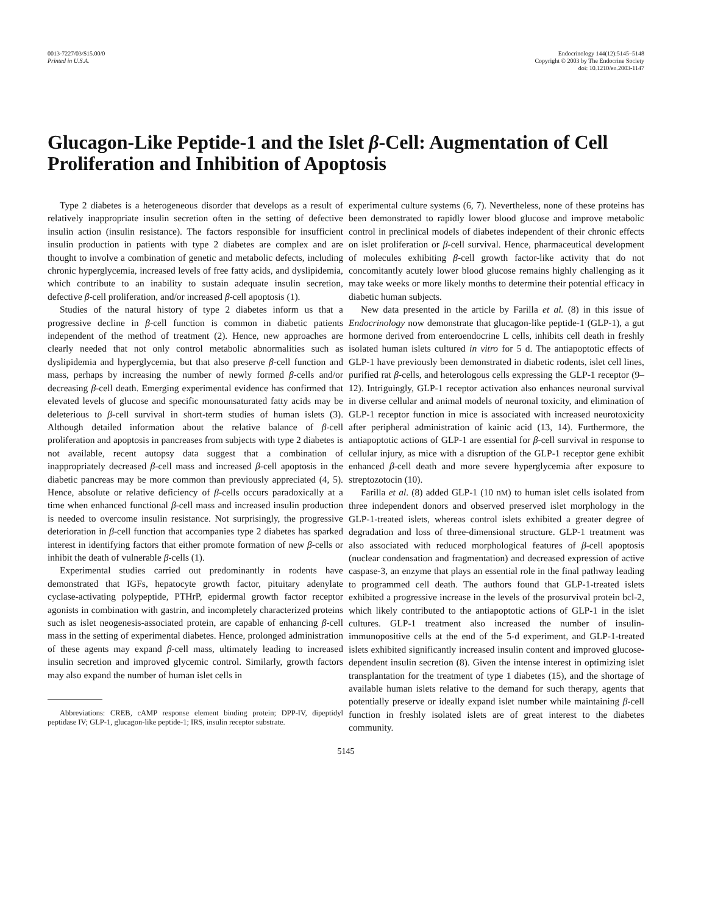0013-7227/03/$15.00/0
Printed in U.S.A.
Endocrinology 144(12):5145–5148
Copyright © 2003 by The Endocrine Society
doi: 10.1210/en.2003-1147
Glucagon-Like Peptide-1 and the Islet β-Cell: Augmentation of Cell Proliferation and Inhibition of Apoptosis
Type 2 diabetes is a heterogeneous disorder that develops as a result of relatively inappropriate insulin secretion often in the setting of defective insulin action (insulin resistance). The factors responsible for insufficient insulin production in patients with type 2 diabetes are complex and are thought to involve a combination of genetic and metabolic defects, including chronic hyperglycemia, increased levels of free fatty acids, and dyslipidemia, which contribute to an inability to sustain adequate insulin secretion, defective β-cell proliferation, and/or increased β-cell apoptosis (1).
Studies of the natural history of type 2 diabetes inform us that a progressive decline in β-cell function is common in diabetic patients independent of the method of treatment (2). Hence, new approaches are clearly needed that not only control metabolic abnormalities such as dyslipidemia and hyperglycemia, but that also preserve β-cell function and mass, perhaps by increasing the number of newly formed β-cells and/or decreasing β-cell death. Emerging experimental evidence has confirmed that elevated levels of glucose and specific monounsaturated fatty acids may be deleterious to β-cell survival in short-term studies of human islets (3). Although detailed information about the relative balance of β-cell proliferation and apoptosis in pancreases from subjects with type 2 diabetes is not available, recent autopsy data suggest that a combination of inappropriately decreased β-cell mass and increased β-cell apoptosis in the diabetic pancreas may be more common than previously appreciated (4, 5). Hence, absolute or relative deficiency of β-cells occurs paradoxically at a time when enhanced functional β-cell mass and increased insulin production is needed to overcome insulin resistance. Not surprisingly, the progressive deterioration in β-cell function that accompanies type 2 diabetes has sparked interest in identifying factors that either promote formation of new β-cells or inhibit the death of vulnerable β-cells (1).
Experimental studies carried out predominantly in rodents have demonstrated that IGFs, hepatocyte growth factor, pituitary adenylate cyclase-activating polypeptide, PTHrP, epidermal growth factor receptor agonists in combination with gastrin, and incompletely characterized proteins such as islet neogenesis-associated protein, are capable of enhancing β-cell mass in the setting of experimental diabetes. Hence, prolonged administration of these agents may expand β-cell mass, ultimately leading to increased insulin secretion and improved glycemic control. Similarly, growth factors may also expand the number of human islet cells in
Abbreviations: CREB, cAMP response element binding protein; DPP-IV, dipeptidyl peptidase IV; GLP-1, glucagon-like peptide-1; IRS, insulin receptor substrate.
experimental culture systems (6, 7). Nevertheless, none of these proteins has been demonstrated to rapidly lower blood glucose and improve metabolic control in preclinical models of diabetes independent of their chronic effects on islet proliferation or β-cell survival. Hence, pharmaceutical development of molecules exhibiting β-cell growth factor-like activity that do not concomitantly acutely lower blood glucose remains highly challenging as it may take weeks or more likely months to determine their potential efficacy in diabetic human subjects.
New data presented in the article by Farilla et al. (8) in this issue of Endocrinology now demonstrate that glucagon-like peptide-1 (GLP-1), a gut hormone derived from enteroendocrine L cells, inhibits cell death in freshly isolated human islets cultured in vitro for 5 d. The antiapoptotic effects of GLP-1 have previously been demonstrated in diabetic rodents, islet cell lines, purified rat β-cells, and heterologous cells expressing the GLP-1 receptor (9–12). Intriguingly, GLP-1 receptor activation also enhances neuronal survival in diverse cellular and animal models of neuronal toxicity, and elimination of GLP-1 receptor function in mice is associated with increased neurotoxicity after peripheral administration of kainic acid (13, 14). Furthermore, the antiapoptotic actions of GLP-1 are essential for β-cell survival in response to cellular injury, as mice with a disruption of the GLP-1 receptor gene exhibit enhanced β-cell death and more severe hyperglycemia after exposure to streptozotocin (10).
Farilla et al. (8) added GLP-1 (10 nM) to human islet cells isolated from three independent donors and observed preserved islet morphology in the GLP-1-treated islets, whereas control islets exhibited a greater degree of degradation and loss of three-dimensional structure. GLP-1 treatment was also associated with reduced morphological features of β-cell apoptosis (nuclear condensation and fragmentation) and decreased expression of active caspase-3, an enzyme that plays an essential role in the final pathway leading to programmed cell death. The authors found that GLP-1-treated islets exhibited a progressive increase in the levels of the prosurvival protein bcl-2, which likely contributed to the antiapoptotic actions of GLP-1 in the islet cultures. GLP-1 treatment also increased the number of insulin-immunopositive cells at the end of the 5-d experiment, and GLP-1-treated islets exhibited significantly increased insulin content and improved glucose-dependent insulin secretion (8). Given the intense interest in optimizing islet transplantation for the treatment of type 1 diabetes (15), and the shortage of available human islets relative to the demand for such therapy, agents that potentially preserve or ideally expand islet number while maintaining β-cell function in freshly isolated islets are of great interest to the diabetes community.
5145